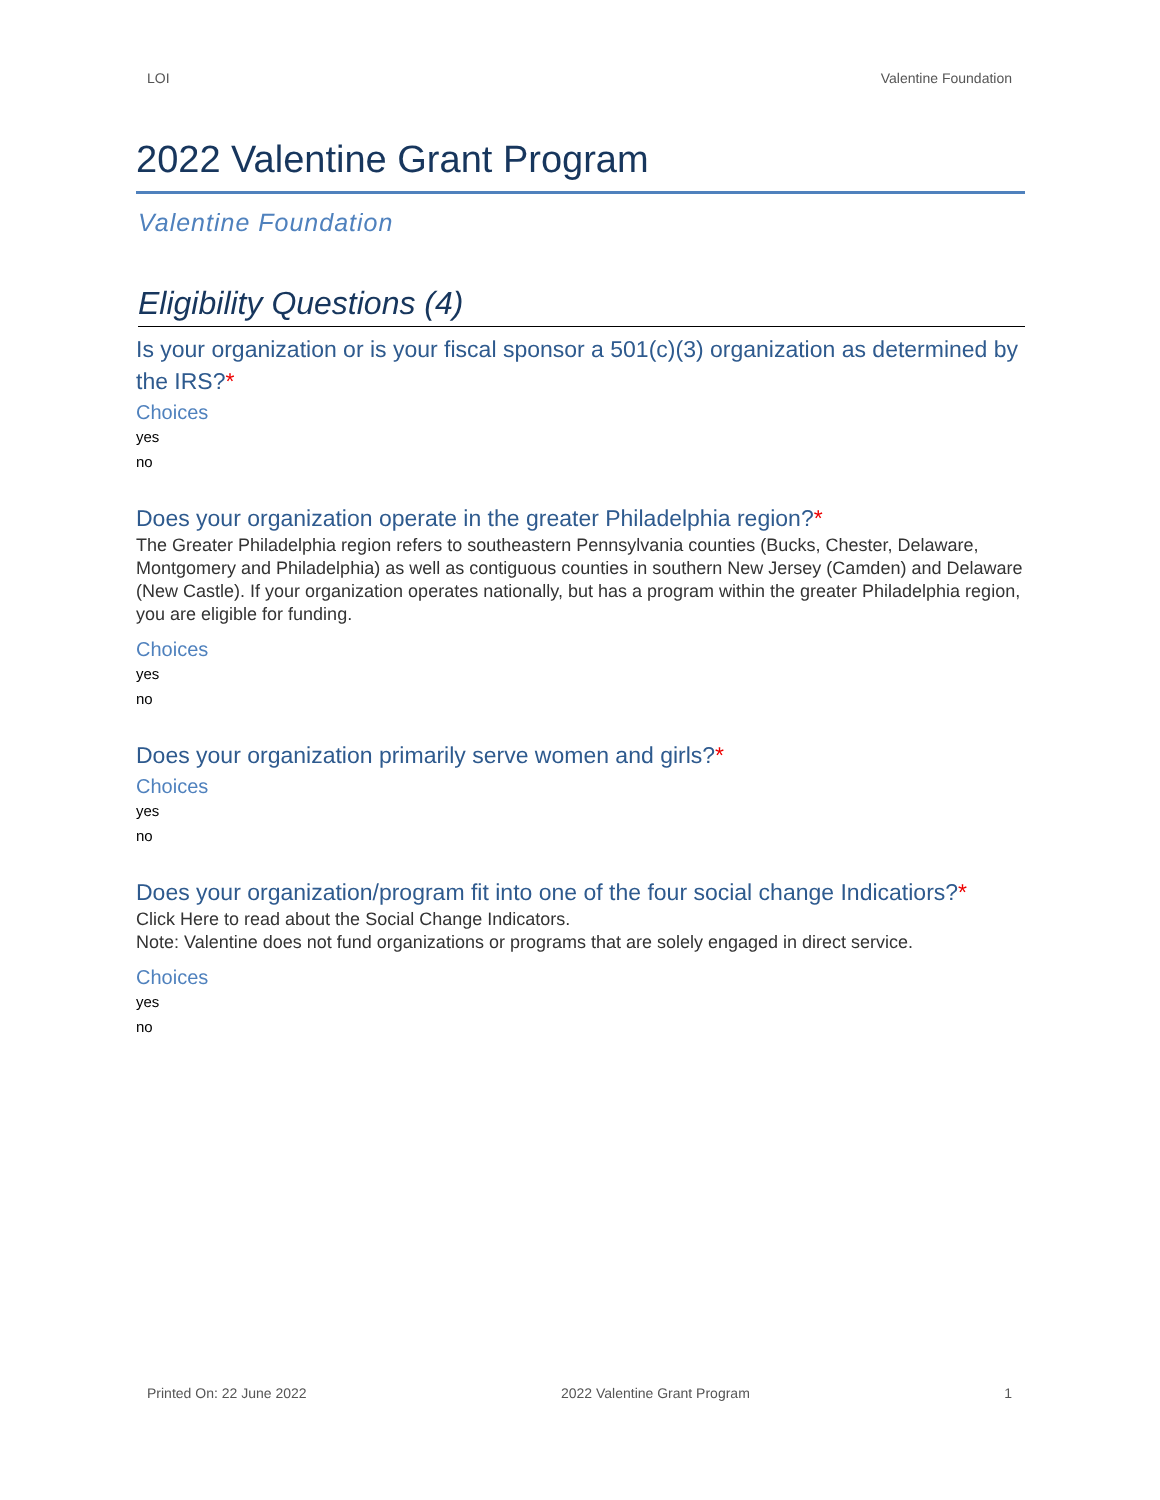LOI Valentine Foundation
2022 Valentine Grant Program
Valentine Foundation
Eligibility Questions (4)
Is your organization or is your fiscal sponsor a 501(c)(3) organization as determined by the IRS?*
Choices
yes
no
Does your organization operate in the greater Philadelphia region?*
The Greater Philadelphia region refers to southeastern Pennsylvania counties (Bucks, Chester, Delaware, Montgomery and Philadelphia) as well as contiguous counties in southern New Jersey (Camden) and Delaware (New Castle). If your organization operates nationally, but has a program within the greater Philadelphia region, you are eligible for funding.
Choices
yes
no
Does your organization primarily serve women and girls?*
Choices
yes
no
Does your organization/program fit into one of the four social change Indicatiors?*
Click Here to read about the Social Change Indicators.
Note: Valentine does not fund organizations or programs that are solely engaged in direct service.
Choices
yes
no
Printed On: 22 June 2022 2022 Valentine Grant Program 1